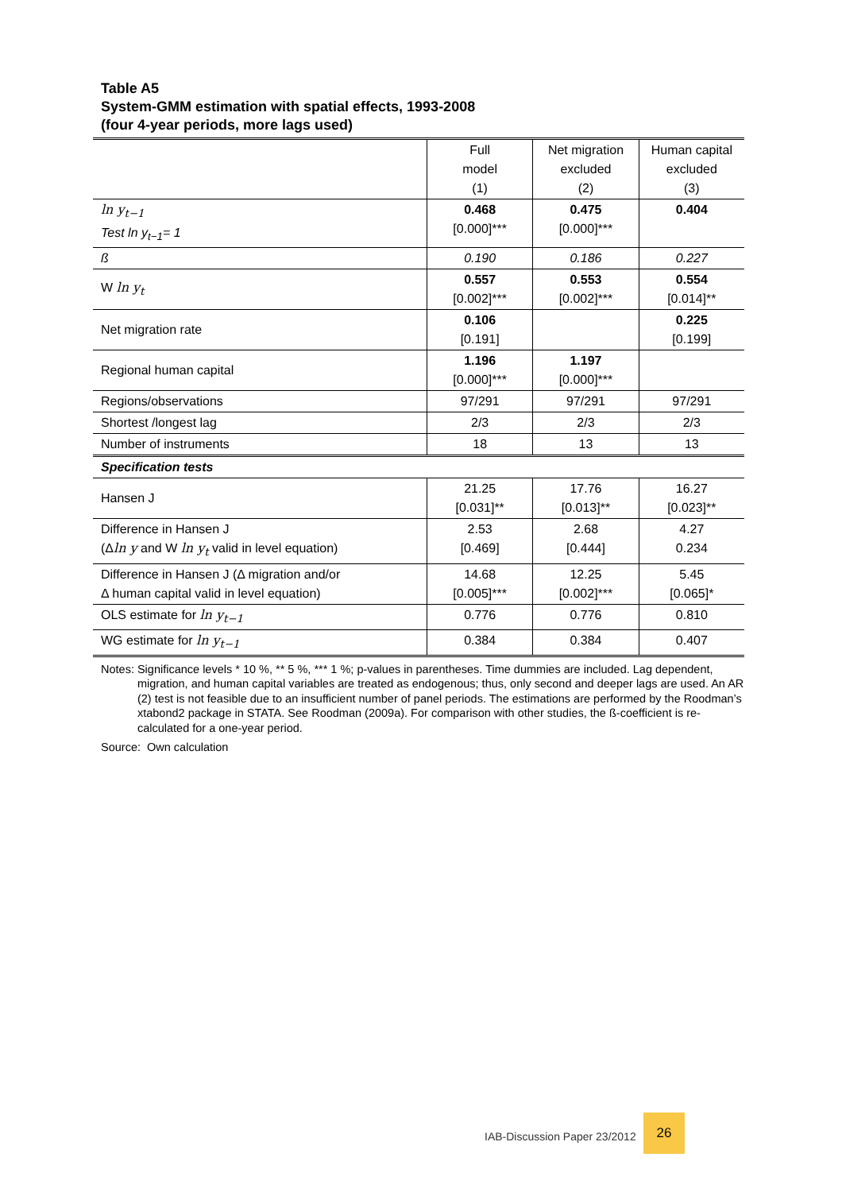Table A5
System-GMM estimation with spatial effects, 1993-2008
(four 4-year periods, more lags used)
| | Full model (1) | Net migration excluded (2) | Human capital excluded (3) |
| --- | --- | --- | --- |
| ln y<sub>t−1</sub> Test ln y<sub>t−1</sub>= 1 | 0.468 [0.000]*** | 0.475 [0.000]*** | 0.404 |
| ß | 0.190 | 0.186 | 0.227 |
| W ln y<sub>t</sub> | 0.557 [0.002]*** | 0.553 [0.002]*** | 0.554 [0.014]** |
| Net migration rate | 0.106 [0.191] | | 0.225 [0.199] |
| Regional human capital | 1.196 [0.000]*** | 1.197 [0.000]*** | |
| Regions/observations | 97/291 | 97/291 | 97/291 |
| Shortest /longest lag | 2/3 | 2/3 | 2/3 |
| Number of instruments | 18 | 13 | 13 |
| Specification tests | | | |
| Hansen J | 21.25 [0.031]** | 17.76 [0.013]** | 16.27 [0.023]** |
| Difference in Hansen J (Δ ln y and W ln y<sub>t</sub> valid in level equation) | 2.53 [0.469] | 2.68 [0.444] | 4.27 0.234 |
| Difference in Hansen J (Δ migration and/or Δ human capital valid in level equation) | 14.68 [0.005]*** | 12.25 [0.002]*** | 5.45 [0.065]* |
| OLS estimate for ln y<sub>t−1</sub> | 0.776 | 0.776 | 0.810 |
| WG estimate for ln y<sub>t−1</sub> | 0.384 | 0.384 | 0.407 |
Notes: Significance levels * 10 %, ** 5 %, *** 1 %; p-values in parentheses. Time dummies are included. Lag dependent, migration, and human capital variables are treated as endogenous; thus, only second and deeper lags are used. An AR (2) test is not feasible due to an insufficient number of panel periods. The estimations are performed by the Roodman’s xtabond2 package in STATA. See Roodman (2009a). For comparison with other studies, the ß-coefficient is re-calculated for a one-year period.
Source: Own calculation
IAB-Discussion Paper 23/2012
26